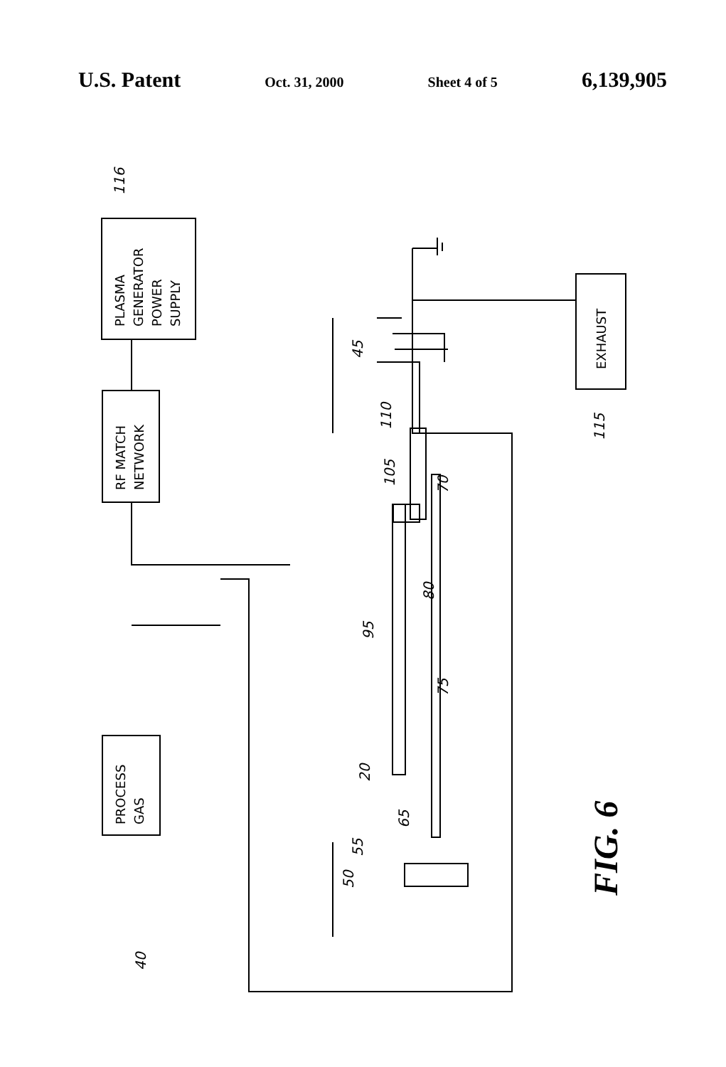U.S. Patent Oct. 31, 2000 Sheet 4 of 5 6,139,905
PLASMA
GENERATOR
POWER
SUPPLY
RF MATCH
NETWORK
PROCESS
GAS
EXHAUST
116
45
110
105
70
80
95
75
20
65
55
50
115
40
FIG. 6